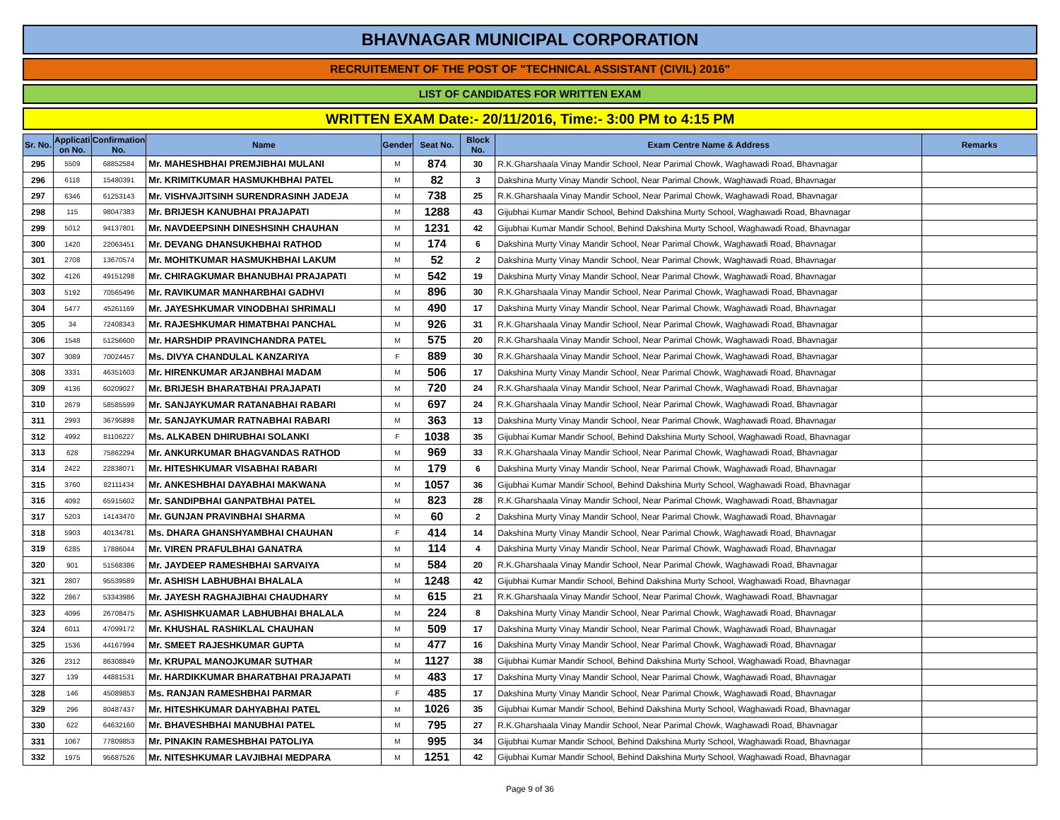BHAVNAGAR MUNICIPAL CORPORATION
RECRUITEMENT OF THE POST OF "TECHNICAL ASSISTANT (CIVIL) 2016"
LIST OF CANDIDATES FOR WRITTEN EXAM
WRITTEN EXAM Date:- 20/11/2016, Time:- 3:00 PM to 4:15 PM
| Sr. No. | Applicati on No. | Confirmation No. | Name | Gender | Seat No. | Block No. | Exam Centre Name & Address | Remarks |
| --- | --- | --- | --- | --- | --- | --- | --- | --- |
| 295 | 5509 | 68852584 | Mr. MAHESHBHAI PREMJIBHAI MULANI | M | 874 | 30 | R.K.Gharshaala Vinay Mandir School, Near Parimal Chowk, Waghawadi Road, Bhavnagar | |
| 296 | 6118 | 15480391 | Mr. KRIMITKUMAR HASMUKHBHAI PATEL | M | 82 | 3 | Dakshina Murty Vinay Mandir School, Near Parimal Chowk, Waghawadi Road, Bhavnagar | |
| 297 | 6346 | 61253143 | Mr. VISHVAJITSINH SURENDRASINH JADEJA | M | 738 | 25 | R.K.Gharshaala Vinay Mandir School, Near Parimal Chowk, Waghawadi Road, Bhavnagar | |
| 298 | 115 | 98047383 | Mr. BRIJESH KANUBHAI PRAJAPATI | M | 1288 | 43 | Gijubhai Kumar Mandir School, Behind Dakshina Murty School, Waghawadi Road, Bhavnagar | |
| 299 | 5012 | 94137801 | Mr. NAVDEEPSINH DINESHSINH CHAUHAN | M | 1231 | 42 | Gijubhai Kumar Mandir School, Behind Dakshina Murty School, Waghawadi Road, Bhavnagar | |
| 300 | 1420 | 22063451 | Mr. DEVANG DHANSUKHBHAI RATHOD | M | 174 | 6 | Dakshina Murty Vinay Mandir School, Near Parimal Chowk, Waghawadi Road, Bhavnagar | |
| 301 | 2708 | 13670574 | Mr. MOHITKUMAR HASMUKHBHAI LAKUM | M | 52 | 2 | Dakshina Murty Vinay Mandir School, Near Parimal Chowk, Waghawadi Road, Bhavnagar | |
| 302 | 4126 | 49151298 | Mr. CHIRAGKUMAR BHANUBHAI PRAJAPATI | M | 542 | 19 | Dakshina Murty Vinay Mandir School, Near Parimal Chowk, Waghawadi Road, Bhavnagar | |
| 303 | 5192 | 70565496 | Mr. RAVIKUMAR MANHARBHAI GADHVI | M | 896 | 30 | R.K.Gharshaala Vinay Mandir School, Near Parimal Chowk, Waghawadi Road, Bhavnagar | |
| 304 | 5477 | 45261169 | Mr. JAYESHKUMAR VINODBHAI SHRIMALI | M | 490 | 17 | Dakshina Murty Vinay Mandir School, Near Parimal Chowk, Waghawadi Road, Bhavnagar | |
| 305 | 34 | 72408343 | Mr. RAJESHKUMAR HIMATBHAI PANCHAL | M | 926 | 31 | R.K.Gharshaala Vinay Mandir School, Near Parimal Chowk, Waghawadi Road, Bhavnagar | |
| 306 | 1548 | 51256600 | Mr. HARSHDIP PRAVINCHANDRA PATEL | M | 575 | 20 | R.K.Gharshaala Vinay Mandir School, Near Parimal Chowk, Waghawadi Road, Bhavnagar | |
| 307 | 3089 | 70024457 | Ms. DIVYA CHANDULAL KANZARIYA | F | 889 | 30 | R.K.Gharshaala Vinay Mandir School, Near Parimal Chowk, Waghawadi Road, Bhavnagar | |
| 308 | 3331 | 46351603 | Mr. HIRENKUMAR ARJANBHAI MADAM | M | 506 | 17 | Dakshina Murty Vinay Mandir School, Near Parimal Chowk, Waghawadi Road, Bhavnagar | |
| 309 | 4136 | 60209027 | Mr. BRIJESH BHARATBHAI PRAJAPATI | M | 720 | 24 | R.K.Gharshaala Vinay Mandir School, Near Parimal Chowk, Waghawadi Road, Bhavnagar | |
| 310 | 2679 | 58585599 | Mr. SANJAYKUMAR RATANABHAI RABARI | M | 697 | 24 | R.K.Gharshaala Vinay Mandir School, Near Parimal Chowk, Waghawadi Road, Bhavnagar | |
| 311 | 2993 | 36795898 | Mr. SANJAYKUMAR RATNABHAI RABARI | M | 363 | 13 | Dakshina Murty Vinay Mandir School, Near Parimal Chowk, Waghawadi Road, Bhavnagar | |
| 312 | 4992 | 81106227 | Ms. ALKABEN DHIRUBHAI SOLANKI | F | 1038 | 35 | Gijubhai Kumar Mandir School, Behind Dakshina Murty School, Waghawadi Road, Bhavnagar | |
| 313 | 628 | 75862294 | Mr. ANKURKUMAR BHAGVANDAS RATHOD | M | 969 | 33 | R.K.Gharshaala Vinay Mandir School, Near Parimal Chowk, Waghawadi Road, Bhavnagar | |
| 314 | 2422 | 22838071 | Mr. HITESHKUMAR VISABHAI RABARI | M | 179 | 6 | Dakshina Murty Vinay Mandir School, Near Parimal Chowk, Waghawadi Road, Bhavnagar | |
| 315 | 3760 | 82111434 | Mr. ANKESHBHAI DAYABHAI MAKWANA | M | 1057 | 36 | Gijubhai Kumar Mandir School, Behind Dakshina Murty School, Waghawadi Road, Bhavnagar | |
| 316 | 4092 | 65915602 | Mr. SANDIPBHAI GANPATBHAI PATEL | M | 823 | 28 | R.K.Gharshaala Vinay Mandir School, Near Parimal Chowk, Waghawadi Road, Bhavnagar | |
| 317 | 5203 | 14143470 | Mr. GUNJAN PRAVINBHAI SHARMA | M | 60 | 2 | Dakshina Murty Vinay Mandir School, Near Parimal Chowk, Waghawadi Road, Bhavnagar | |
| 318 | 5903 | 40134781 | Ms. DHARA GHANSHYAMBHAI CHAUHAN | F | 414 | 14 | Dakshina Murty Vinay Mandir School, Near Parimal Chowk, Waghawadi Road, Bhavnagar | |
| 319 | 6285 | 17886044 | Mr. VIREN PRAFULBHAI GANATRA | M | 114 | 4 | Dakshina Murty Vinay Mandir School, Near Parimal Chowk, Waghawadi Road, Bhavnagar | |
| 320 | 901 | 51568386 | Mr. JAYDEEP RAMESHBHAI SARVAIYA | M | 584 | 20 | R.K.Gharshaala Vinay Mandir School, Near Parimal Chowk, Waghawadi Road, Bhavnagar | |
| 321 | 2807 | 95539589 | Mr. ASHISH LABHUBHAI BHALALA | M | 1248 | 42 | Gijubhai Kumar Mandir School, Behind Dakshina Murty School, Waghawadi Road, Bhavnagar | |
| 322 | 2867 | 53343986 | Mr. JAYESH RAGHAJIBHAI CHAUDHARY | M | 615 | 21 | R.K.Gharshaala Vinay Mandir School, Near Parimal Chowk, Waghawadi Road, Bhavnagar | |
| 323 | 4096 | 26708475 | Mr. ASHISHKUAMAR LABHUBHAI BHALALA | M | 224 | 8 | Dakshina Murty Vinay Mandir School, Near Parimal Chowk, Waghawadi Road, Bhavnagar | |
| 324 | 6011 | 47099172 | Mr. KHUSHAL RASHIKLAL CHAUHAN | M | 509 | 17 | Dakshina Murty Vinay Mandir School, Near Parimal Chowk, Waghawadi Road, Bhavnagar | |
| 325 | 1536 | 44167994 | Mr. SMEET RAJESHKUMAR GUPTA | M | 477 | 16 | Dakshina Murty Vinay Mandir School, Near Parimal Chowk, Waghawadi Road, Bhavnagar | |
| 326 | 2312 | 86308849 | Mr. KRUPAL MANOJKUMAR SUTHAR | M | 1127 | 38 | Gijubhai Kumar Mandir School, Behind Dakshina Murty School, Waghawadi Road, Bhavnagar | |
| 327 | 139 | 44881531 | Mr. HARDIKKUMAR BHARATBHAI PRAJAPATI | M | 483 | 17 | Dakshina Murty Vinay Mandir School, Near Parimal Chowk, Waghawadi Road, Bhavnagar | |
| 328 | 146 | 45089853 | Ms. RANJAN RAMESHBHAI PARMAR | F | 485 | 17 | Dakshina Murty Vinay Mandir School, Near Parimal Chowk, Waghawadi Road, Bhavnagar | |
| 329 | 296 | 80487437 | Mr. HITESHKUMAR DAHYABHAI PATEL | M | 1026 | 35 | Gijubhai Kumar Mandir School, Behind Dakshina Murty School, Waghawadi Road, Bhavnagar | |
| 330 | 622 | 64632160 | Mr. BHAVESHBHAI MANUBHAI PATEL | M | 795 | 27 | R.K.Gharshaala Vinay Mandir School, Near Parimal Chowk, Waghawadi Road, Bhavnagar | |
| 331 | 1067 | 77809853 | Mr. PINAKIN RAMESHBHAI PATOLIYA | M | 995 | 34 | Gijubhai Kumar Mandir School, Behind Dakshina Murty School, Waghawadi Road, Bhavnagar | |
| 332 | 1975 | 95687526 | Mr. NITESHKUMAR LAVJIBHAI MEDPARA | M | 1251 | 42 | Gijubhai Kumar Mandir School, Behind Dakshina Murty School, Waghawadi Road, Bhavnagar | |
Page 9 of 36